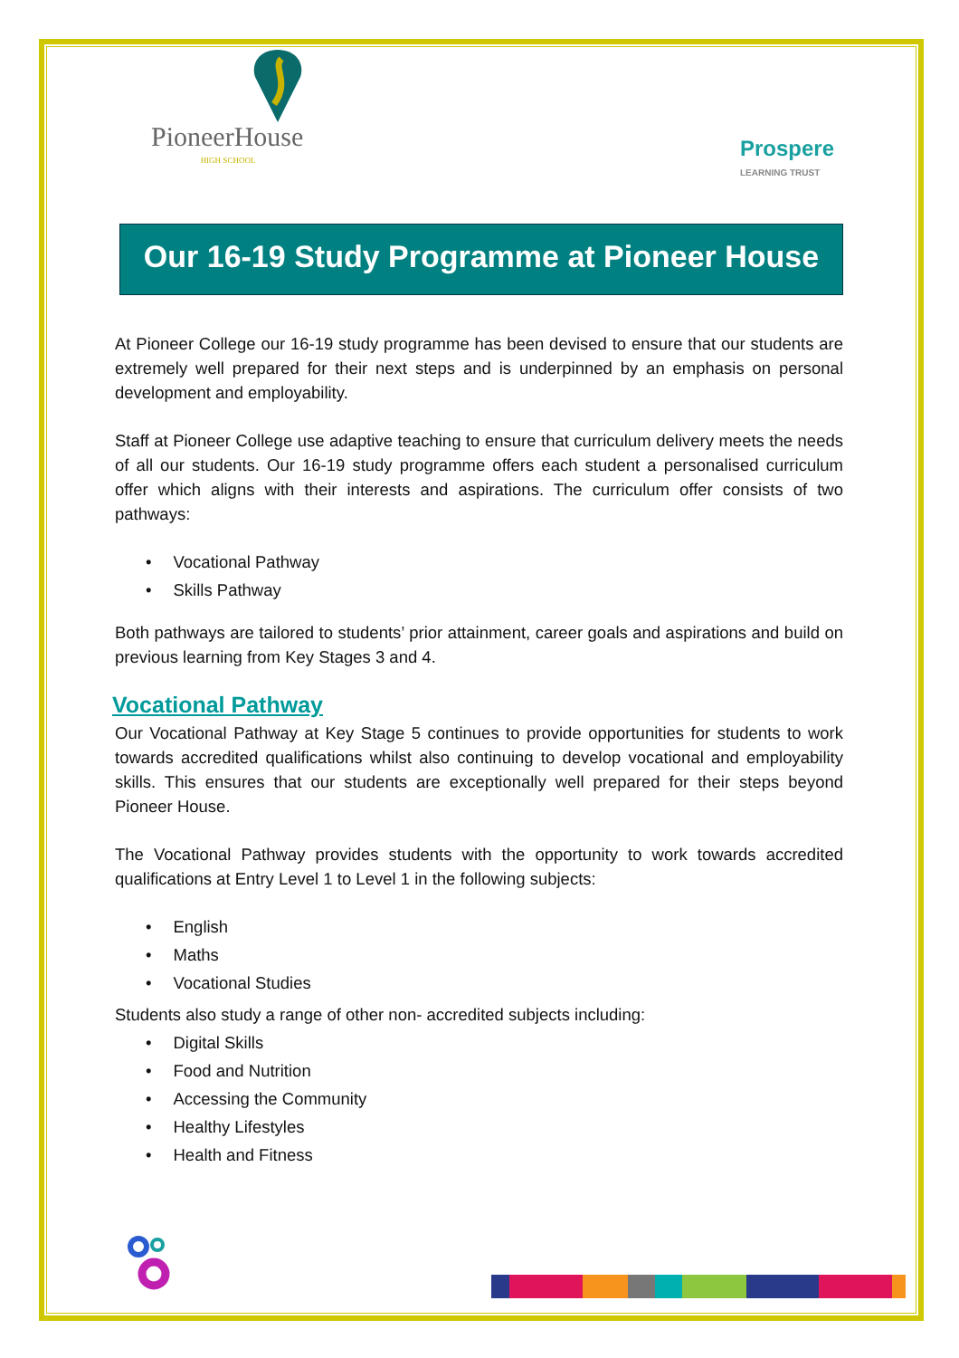PioneerHouse
HIGH SCHOOL
Prospere
LEARNING TRUST
Our 16-19 Study Programme at Pioneer House
At Pioneer College our 16-19 study programme has been devised to ensure that our students are extremely well prepared for their next steps and is underpinned by an emphasis on personal development and employability.
Staff at Pioneer College use adaptive teaching to ensure that curriculum delivery meets the needs of all our students. Our 16-19 study programme offers each student a personalised curriculum offer which aligns with their interests and aspirations. The curriculum offer consists of two pathways:
Vocational Pathway
Skills Pathway
Both pathways are tailored to students’ prior attainment, career goals and aspirations and build on previous learning from Key Stages 3 and 4.
Vocational Pathway
Our Vocational Pathway at Key Stage 5 continues to provide opportunities for students to work towards accredited qualifications whilst also continuing to develop vocational and employability skills. This ensures that our students are exceptionally well prepared for their steps beyond Pioneer House.
The Vocational Pathway provides students with the opportunity to work towards accredited qualifications at Entry Level 1 to Level 1 in the following subjects:
English
Maths
Vocational Studies
Students also study a range of other non- accredited subjects including:
Digital Skills
Food and Nutrition
Accessing the Community
Healthy Lifestyles
Health and Fitness